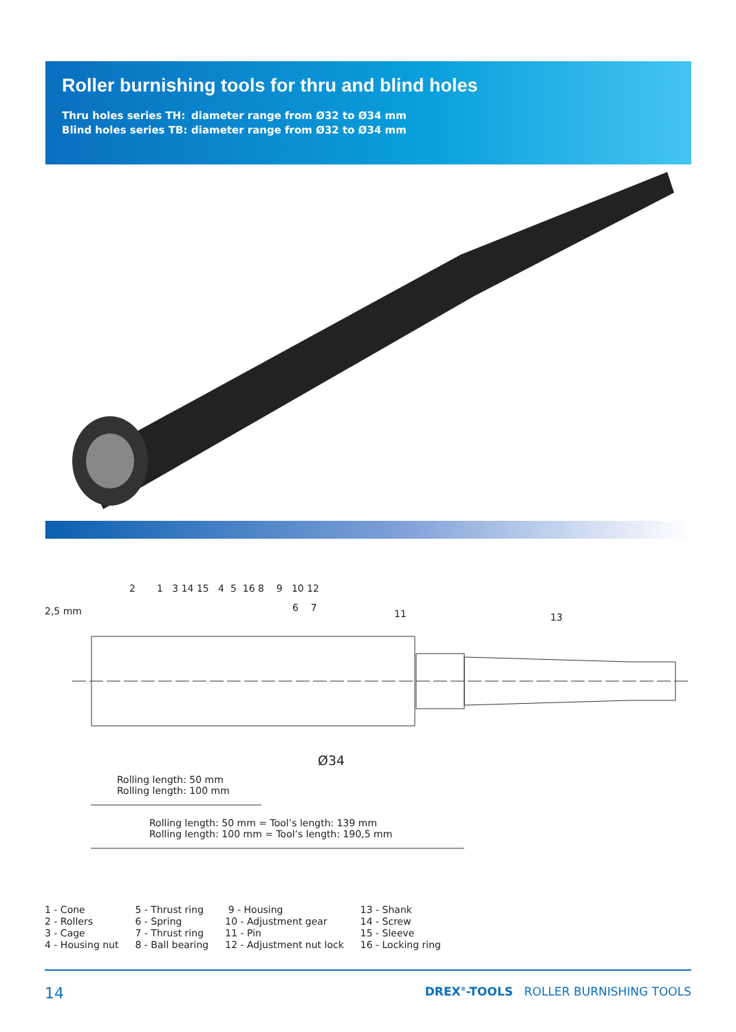Roller burnishing tools for thru and blind holes
Thru holes series TH: diameter range from Ø32 to Ø34 mm
Blind holes series TB: diameter range from Ø32 to Ø34 mm
2,5 mm
2 1 3 14 15 4 5 16 8 9 10 12
6 7
11 13
Ø34
Rolling length: 50 mm
Rolling length: 100 mm
Rolling length: 50 mm = Tool’s length: 139 mm
Rolling length: 100 mm = Tool’s length: 190,5 mm
1 - Cone
2 - Rollers
3 - Cage
4 - Housing nut
5 - Thrust ring
6 - Spring
7 - Thrust ring
8 - Ball bearing
9 - Housing
10 - Adjustment gear
11 - Pin
12 - Adjustment nut lock
13 - Shank
14 - Screw
15 - Sleeve
16 - Locking ring
14 DREX<sup>®</sup>-TOOLS ROLLER BURNISHING TOOLS